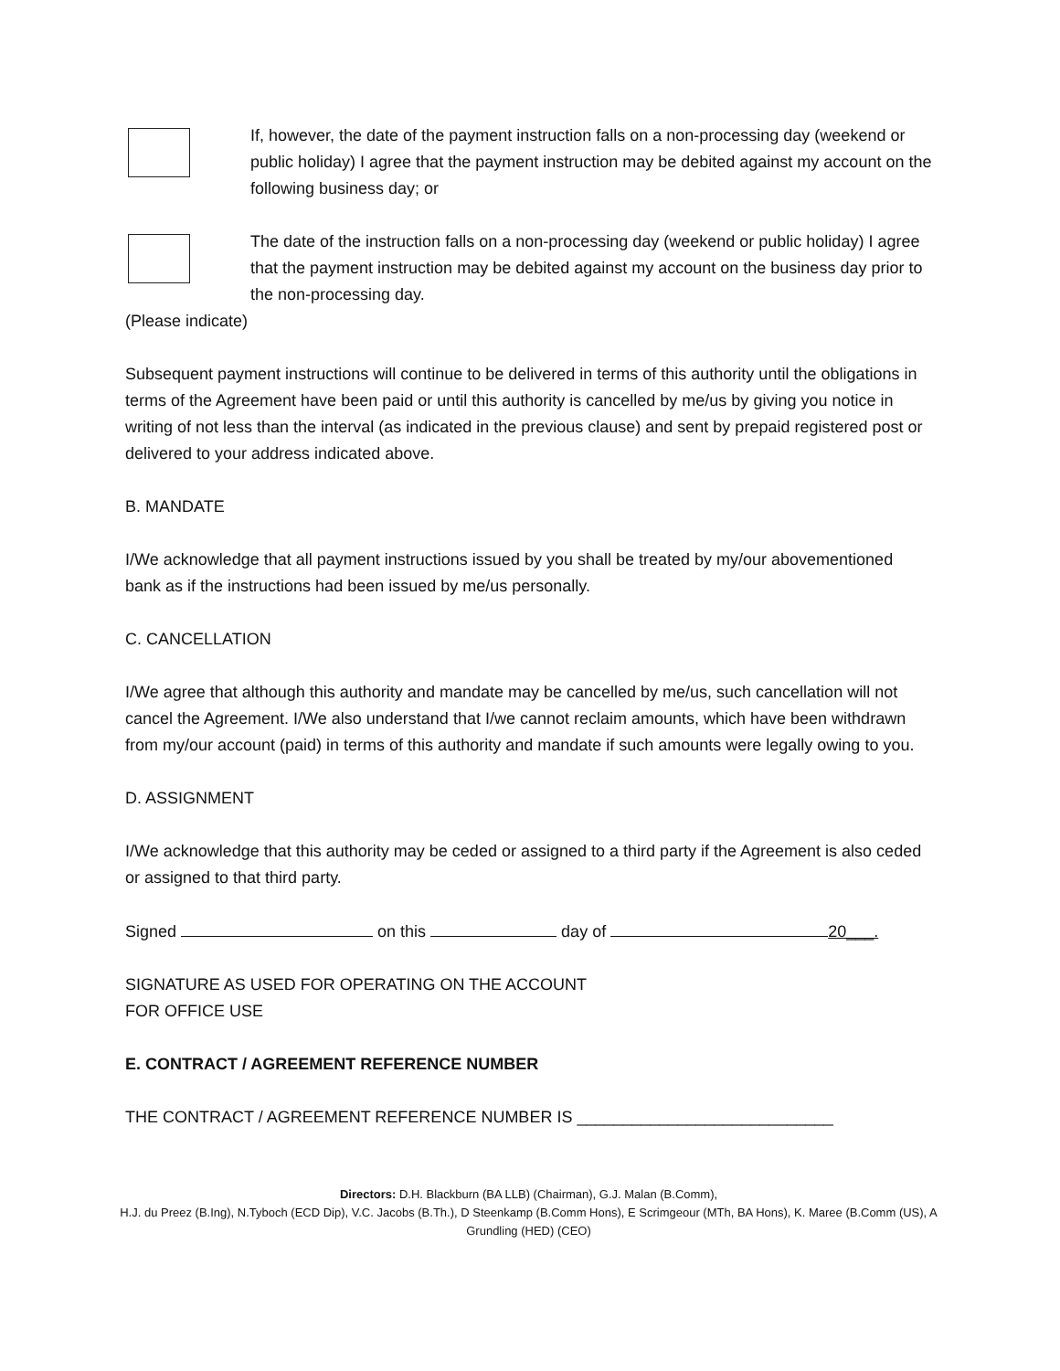If, however, the date of the payment instruction falls on a non-processing day (weekend or public holiday) I agree that the payment instruction may be debited against my account on the following business day; or
The date of the instruction falls on a non-processing day (weekend or public holiday) I agree that the payment instruction may be debited against my account on the business day prior to the non-processing day.
(Please indicate)
Subsequent payment instructions will continue to be delivered in terms of this authority until the obligations in terms of the Agreement have been paid or until this authority is cancelled by me/us by giving you notice in writing of not less than the interval (as indicated in the previous clause) and sent by prepaid registered post or delivered to your address indicated above.
B. MANDATE
I/We acknowledge that all payment instructions issued by you shall be treated by my/our abovementioned bank as if the instructions had been issued by me/us personally.
C. CANCELLATION
I/We agree that although this authority and mandate may be cancelled by me/us, such cancellation will not cancel the Agreement. I/We also understand that I/we cannot reclaim amounts, which have been withdrawn from my/our account (paid) in terms of this authority and mandate if such amounts were legally owing to you.
D. ASSIGNMENT
I/We acknowledge that this authority may be ceded or assigned to a third party if the Agreement is also ceded or assigned to that third party.
Signed on this day of 20___.
SIGNATURE AS USED FOR OPERATING ON THE ACCOUNT
FOR OFFICE USE
E. CONTRACT / AGREEMENT REFERENCE NUMBER
THE CONTRACT / AGREEMENT REFERENCE NUMBER IS ____________________________
Directors: D.H. Blackburn (BA LLB) (Chairman), G.J. Malan (B.Comm),
H.J. du Preez (B.Ing), N.Tyboch (ECD Dip), V.C. Jacobs (B.Th.), D Steenkamp (B.Comm Hons), E Scrimgeour (MTh, BA Hons), K. Maree (B.Comm (US), A Grundling (HED) (CEO)